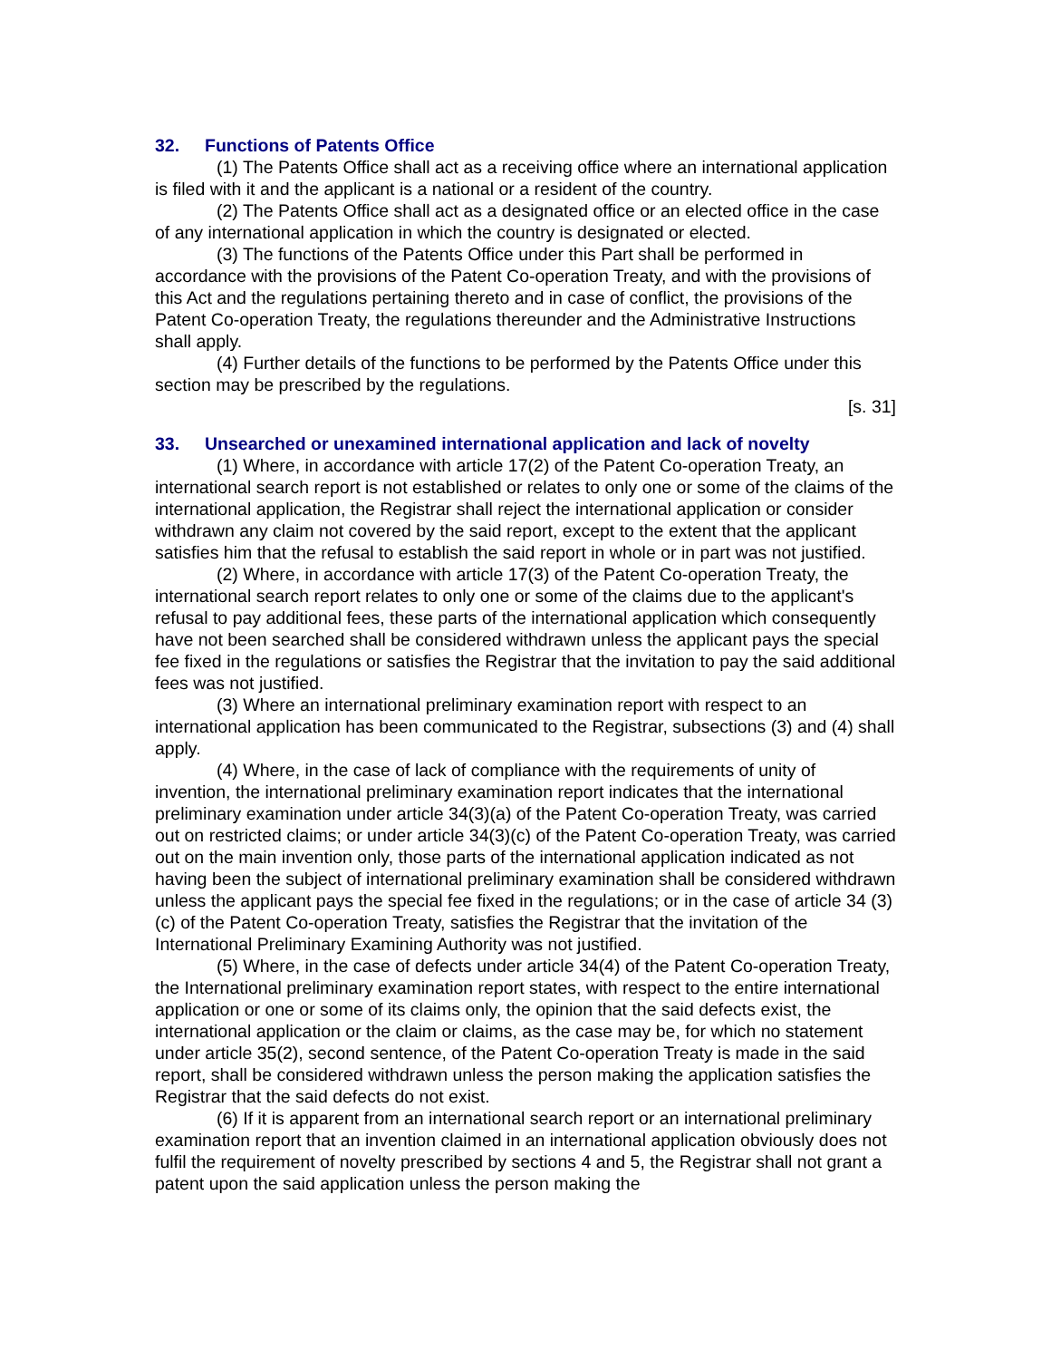32. Functions of Patents Office
(1) The Patents Office shall act as a receiving office where an international application is filed with it and the applicant is a national or a resident of the country.
(2) The Patents Office shall act as a designated office or an elected office in the case of any international application in which the country is designated or elected.
(3) The functions of the Patents Office under this Part shall be performed in accordance with the provisions of the Patent Co-operation Treaty, and with the provisions of this Act and the regulations pertaining thereto and in case of conflict, the provisions of the Patent Co-operation Treaty, the regulations thereunder and the Administrative Instructions shall apply.
(4) Further details of the functions to be performed by the Patents Office under this section may be prescribed by the regulations.
[s. 31]
33. Unsearched or unexamined international application and lack of novelty
(1) Where, in accordance with article 17(2) of the Patent Co-operation Treaty, an international search report is not established or relates to only one or some of the claims of the international application, the Registrar shall reject the international application or consider withdrawn any claim not covered by the said report, except to the extent that the applicant satisfies him that the refusal to establish the said report in whole or in part was not justified.
(2) Where, in accordance with article 17(3) of the Patent Co-operation Treaty, the international search report relates to only one or some of the claims due to the applicant's refusal to pay additional fees, these parts of the international application which consequently have not been searched shall be considered withdrawn unless the applicant pays the special fee fixed in the regulations or satisfies the Registrar that the invitation to pay the said additional fees was not justified.
(3) Where an international preliminary examination report with respect to an international application has been communicated to the Registrar, subsections (3) and (4) shall apply.
(4) Where, in the case of lack of compliance with the requirements of unity of invention, the international preliminary examination report indicates that the international preliminary examination under article 34(3)(a) of the Patent Co-operation Treaty, was carried out on restricted claims; or under article 34(3)(c) of the Patent Co-operation Treaty, was carried out on the main invention only, those parts of the international application indicated as not having been the subject of international preliminary examination shall be considered withdrawn unless the applicant pays the special fee fixed in the regulations; or in the case of article 34 (3)(c) of the Patent Co-operation Treaty, satisfies the Registrar that the invitation of the International Preliminary Examining Authority was not justified.
(5) Where, in the case of defects under article 34(4) of the Patent Co-operation Treaty, the International preliminary examination report states, with respect to the entire international application or one or some of its claims only, the opinion that the said defects exist, the international application or the claim or claims, as the case may be, for which no statement under article 35(2), second sentence, of the Patent Co-operation Treaty is made in the said report, shall be considered withdrawn unless the person making the application satisfies the Registrar that the said defects do not exist.
(6) If it is apparent from an international search report or an international preliminary examination report that an invention claimed in an international application obviously does not fulfil the requirement of novelty prescribed by sections 4 and 5, the Registrar shall not grant a patent upon the said application unless the person making the